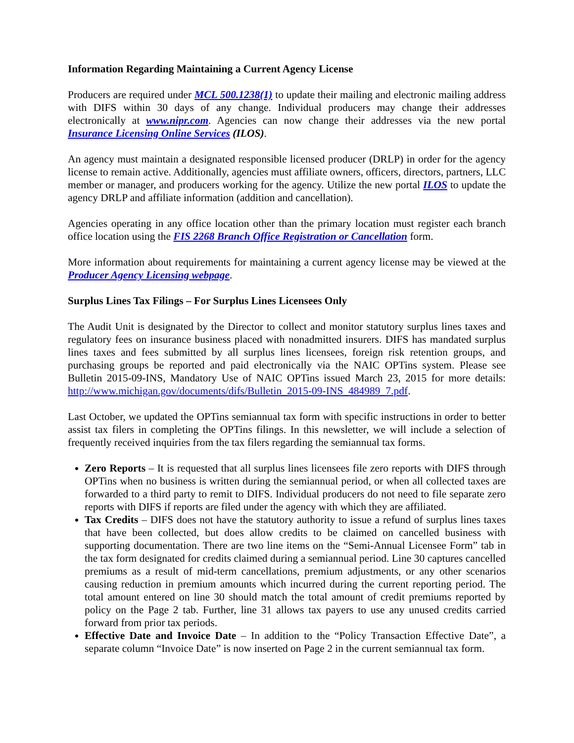Information Regarding Maintaining a Current Agency License
Producers are required under MCL 500.1238(1) to update their mailing and electronic mailing address with DIFS within 30 days of any change. Individual producers may change their addresses electronically at www.nipr.com. Agencies can now change their addresses via the new portal Insurance Licensing Online Services (ILOS).
An agency must maintain a designated responsible licensed producer (DRLP) in order for the agency license to remain active. Additionally, agencies must affiliate owners, officers, directors, partners, LLC member or manager, and producers working for the agency. Utilize the new portal ILOS to update the agency DRLP and affiliate information (addition and cancellation).
Agencies operating in any office location other than the primary location must register each branch office location using the FIS 2268 Branch Office Registration or Cancellation form.
More information about requirements for maintaining a current agency license may be viewed at the Producer Agency Licensing webpage.
Surplus Lines Tax Filings – For Surplus Lines Licensees Only
The Audit Unit is designated by the Director to collect and monitor statutory surplus lines taxes and regulatory fees on insurance business placed with nonadmitted insurers. DIFS has mandated surplus lines taxes and fees submitted by all surplus lines licensees, foreign risk retention groups, and purchasing groups be reported and paid electronically via the NAIC OPTins system. Please see Bulletin 2015-09-INS, Mandatory Use of NAIC OPTins issued March 23, 2015 for more details: http://www.michigan.gov/documents/difs/Bulletin_2015-09-INS_484989_7.pdf.
Last October, we updated the OPTins semiannual tax form with specific instructions in order to better assist tax filers in completing the OPTins filings. In this newsletter, we will include a selection of frequently received inquiries from the tax filers regarding the semiannual tax forms.
Zero Reports – It is requested that all surplus lines licensees file zero reports with DIFS through OPTins when no business is written during the semiannual period, or when all collected taxes are forwarded to a third party to remit to DIFS. Individual producers do not need to file separate zero reports with DIFS if reports are filed under the agency with which they are affiliated.
Tax Credits – DIFS does not have the statutory authority to issue a refund of surplus lines taxes that have been collected, but does allow credits to be claimed on cancelled business with supporting documentation. There are two line items on the “Semi-Annual Licensee Form” tab in the tax form designated for credits claimed during a semiannual period. Line 30 captures cancelled premiums as a result of mid-term cancellations, premium adjustments, or any other scenarios causing reduction in premium amounts which incurred during the current reporting period. The total amount entered on line 30 should match the total amount of credit premiums reported by policy on the Page 2 tab. Further, line 31 allows tax payers to use any unused credits carried forward from prior tax periods.
Effective Date and Invoice Date – In addition to the “Policy Transaction Effective Date”, a separate column “Invoice Date” is now inserted on Page 2 in the current semiannual tax form.